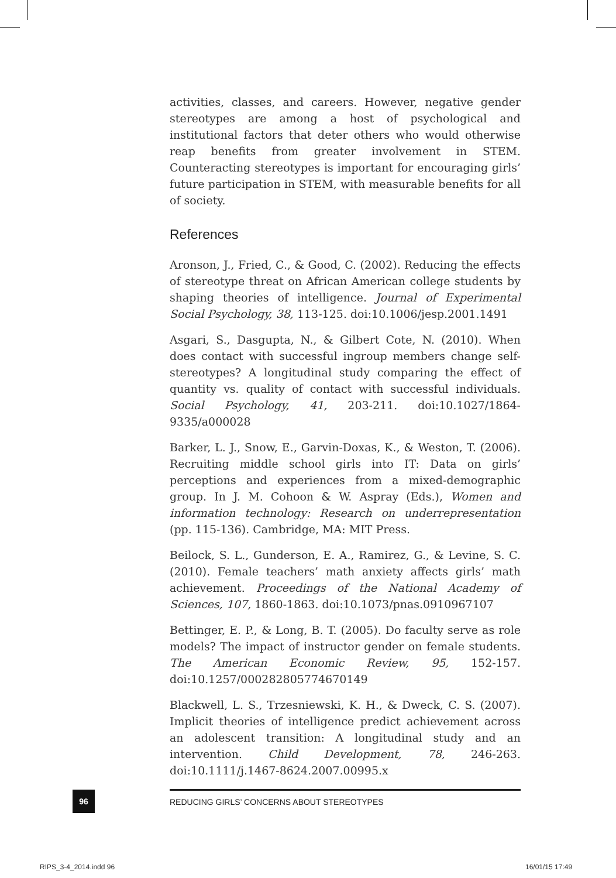activities, classes, and careers. However, negative gender stereotypes are among a host of psychological and institutional factors that deter others who would otherwise reap benefits from greater involvement in STEM. Counteracting stereotypes is important for encouraging girls’ future participation in STEM, with measurable benefits for all of society.
References
Aronson, J., Fried, C., & Good, C. (2002). Reducing the effects of stereotype threat on African American college students by shaping theories of intelligence. Journal of Experimental Social Psychology, 38, 113-125. doi:10.1006/jesp.2001.1491
Asgari, S., Dasgupta, N., & Gilbert Cote, N. (2010). When does contact with successful ingroup members change self-stereotypes? A longitudinal study comparing the effect of quantity vs. quality of contact with successful individuals. Social Psychology, 41, 203-211. doi:10.1027/1864-9335/a000028
Barker, L. J., Snow, E., Garvin-Doxas, K., & Weston, T. (2006). Recruiting middle school girls into IT: Data on girls’ perceptions and experiences from a mixed-demographic group. In J. M. Cohoon & W. Aspray (Eds.), Women and information technology: Research on underrepresentation (pp. 115-136). Cambridge, MA: MIT Press.
Beilock, S. L., Gunderson, E. A., Ramirez, G., & Levine, S. C. (2010). Female teachers’ math anxiety affects girls’ math achievement. Proceedings of the National Academy of Sciences, 107, 1860-1863. doi:10.1073/pnas.0910967107
Bettinger, E. P., & Long, B. T. (2005). Do faculty serve as role models? The impact of instructor gender on female students. The American Economic Review, 95, 152-157. doi:10.1257/000282805774670149
Blackwell, L. S., Trzesniewski, K. H., & Dweck, C. S. (2007). Implicit theories of intelligence predict achievement across an adolescent transition: A longitudinal study and an intervention. Child Development, 78, 246-263. doi:10.1111/j.1467-8624.2007.00995.x
REDUCING GIRLS’ CONCERNS ABOUT STEREOTYPES
96
RIPS_3-4_2014.indd 96 16/01/15 17:49